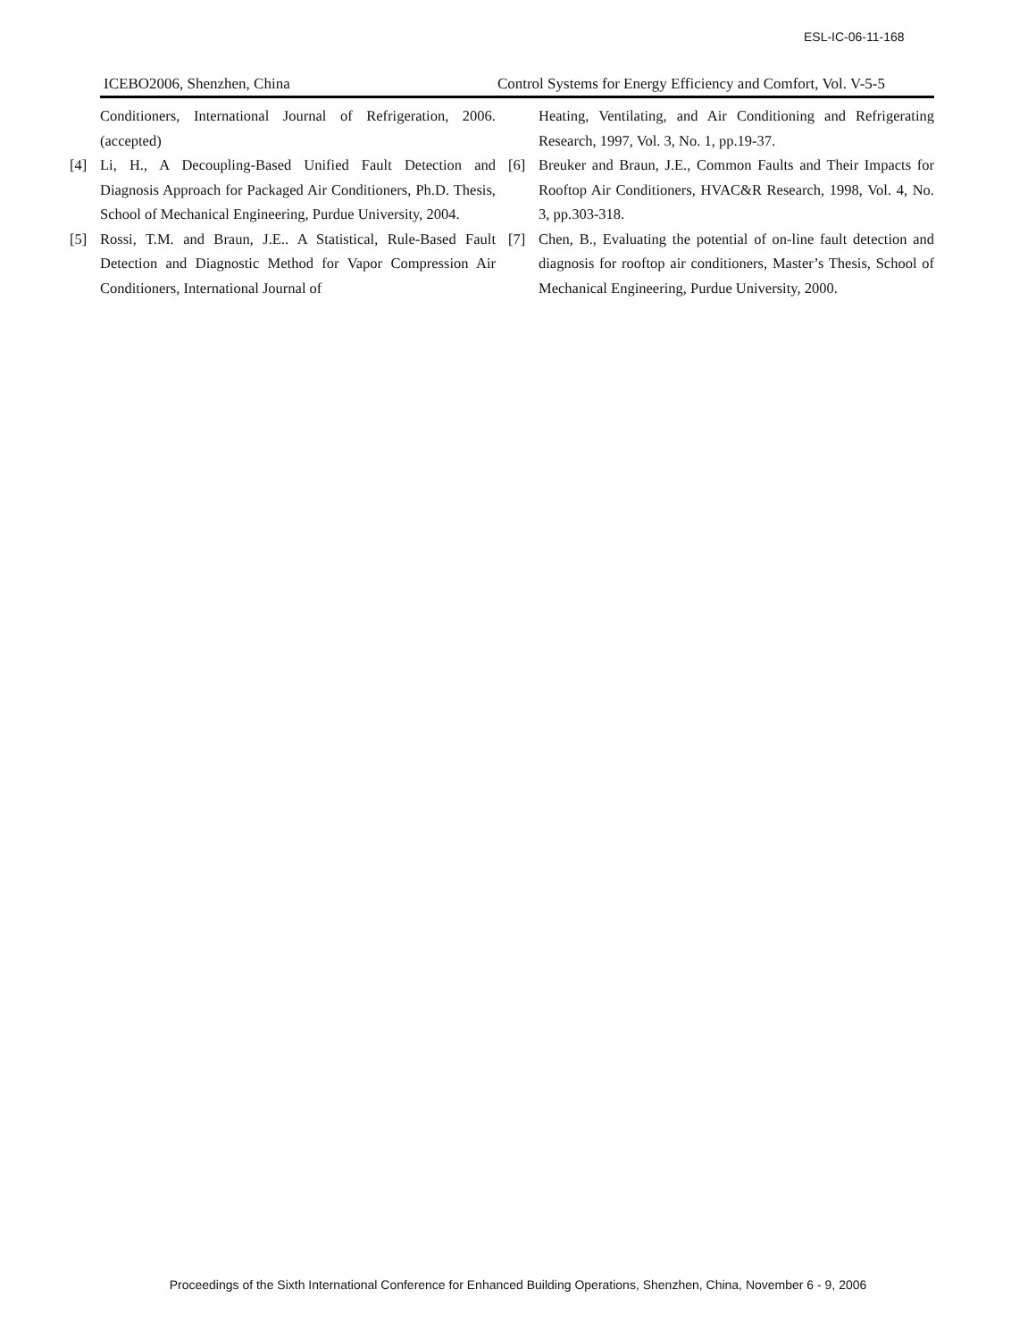ESL-IC-06-11-168
ICEBO2006, Shenzhen, China Control Systems for Energy Efficiency and Comfort, Vol. V-5-5
Conditioners, International Journal of Refrigeration, 2006. (accepted)
[4] Li, H., A Decoupling-Based Unified Fault Detection and Diagnosis Approach for Packaged Air Conditioners, Ph.D. Thesis, School of Mechanical Engineering, Purdue University, 2004.
[5] Rossi, T.M. and Braun, J.E.. A Statistical, Rule-Based Fault Detection and Diagnostic Method for Vapor Compression Air Conditioners, International Journal of
Heating, Ventilating, and Air Conditioning and Refrigerating Research, 1997, Vol. 3, No. 1, pp.19-37.
[6] Breuker and Braun, J.E., Common Faults and Their Impacts for Rooftop Air Conditioners, HVAC&R Research, 1998, Vol. 4, No. 3, pp.303-318.
[7] Chen, B., Evaluating the potential of on-line fault detection and diagnosis for rooftop air conditioners, Master’s Thesis, School of Mechanical Engineering, Purdue University, 2000.
Proceedings of the Sixth International Conference for Enhanced Building Operations, Shenzhen, China, November 6 - 9, 2006